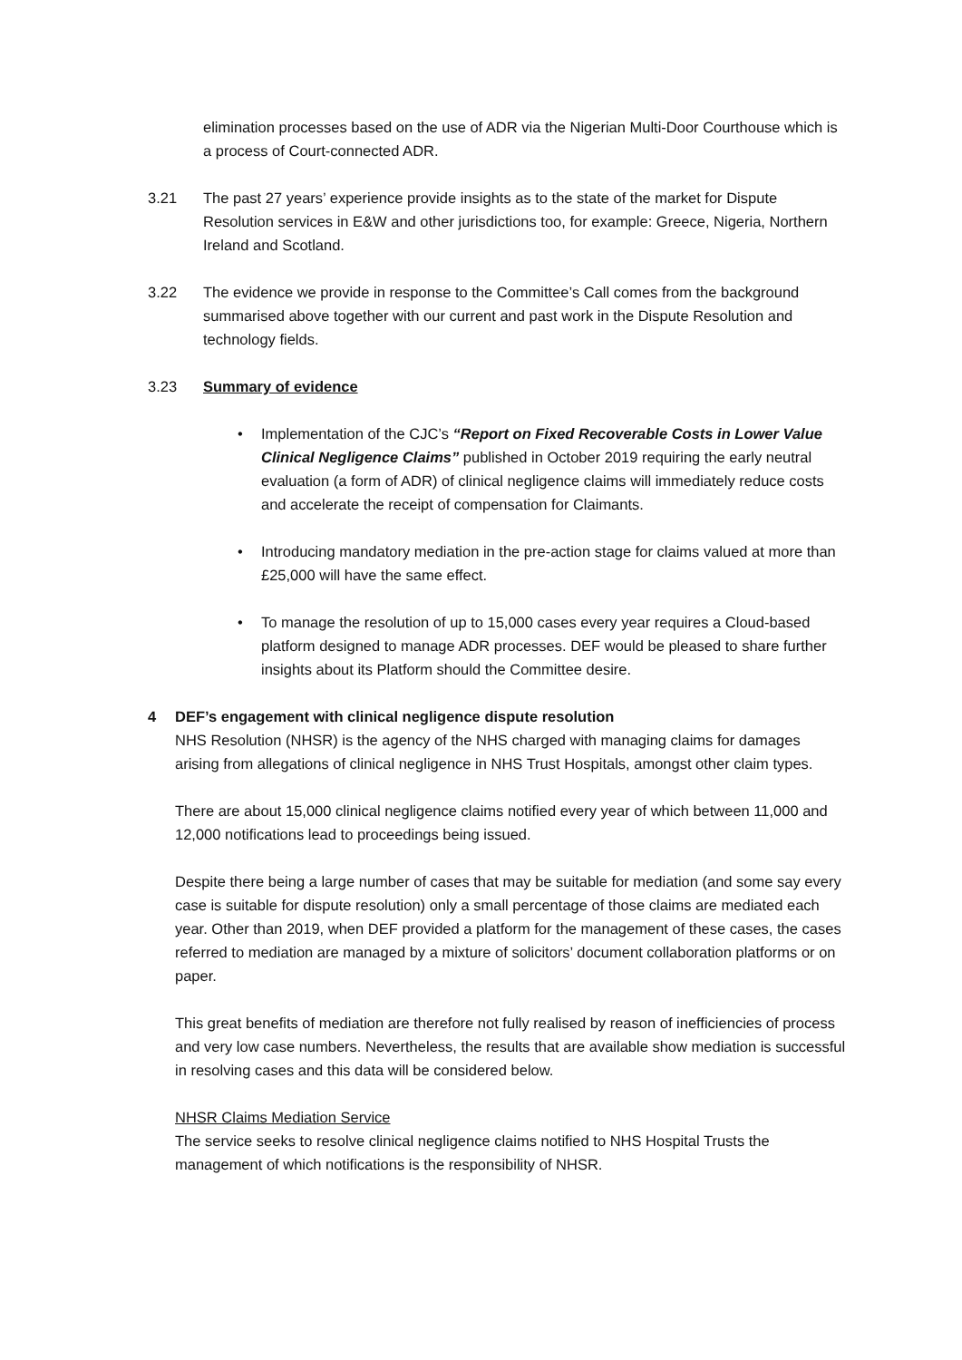elimination processes based on the use of ADR via the Nigerian Multi-Door Courthouse which is a process of Court-connected ADR.
3.21 The past 27 years’ experience provide insights as to the state of the market for Dispute Resolution services in E&W and other jurisdictions too, for example: Greece, Nigeria, Northern Ireland and Scotland.
3.22 The evidence we provide in response to the Committee’s Call comes from the background summarised above together with our current and past work in the Dispute Resolution and technology fields.
3.23 Summary of evidence
• Implementation of the CJC’s “Report on Fixed Recoverable Costs in Lower Value Clinical Negligence Claims” published in October 2019 requiring the early neutral evaluation (a form of ADR) of clinical negligence claims will immediately reduce costs and accelerate the receipt of compensation for Claimants.
• Introducing mandatory mediation in the pre-action stage for claims valued at more than £25,000 will have the same effect.
• To manage the resolution of up to 15,000 cases every year requires a Cloud-based platform designed to manage ADR processes. DEF would be pleased to share further insights about its Platform should the Committee desire.
4 DEF’s engagement with clinical negligence dispute resolution
NHS Resolution (NHSR) is the agency of the NHS charged with managing claims for damages arising from allegations of clinical negligence in NHS Trust Hospitals, amongst other claim types.
There are about 15,000 clinical negligence claims notified every year of which between 11,000 and 12,000 notifications lead to proceedings being issued.
Despite there being a large number of cases that may be suitable for mediation (and some say every case is suitable for dispute resolution) only a small percentage of those claims are mediated each year. Other than 2019, when DEF provided a platform for the management of these cases, the cases referred to mediation are managed by a mixture of solicitors’ document collaboration platforms or on paper.
This great benefits of mediation are therefore not fully realised by reason of inefficiencies of process and very low case numbers. Nevertheless, the results that are available show mediation is successful in resolving cases and this data will be considered below.
NHSR Claims Mediation Service
The service seeks to resolve clinical negligence claims notified to NHS Hospital Trusts the management of which notifications is the responsibility of NHSR.